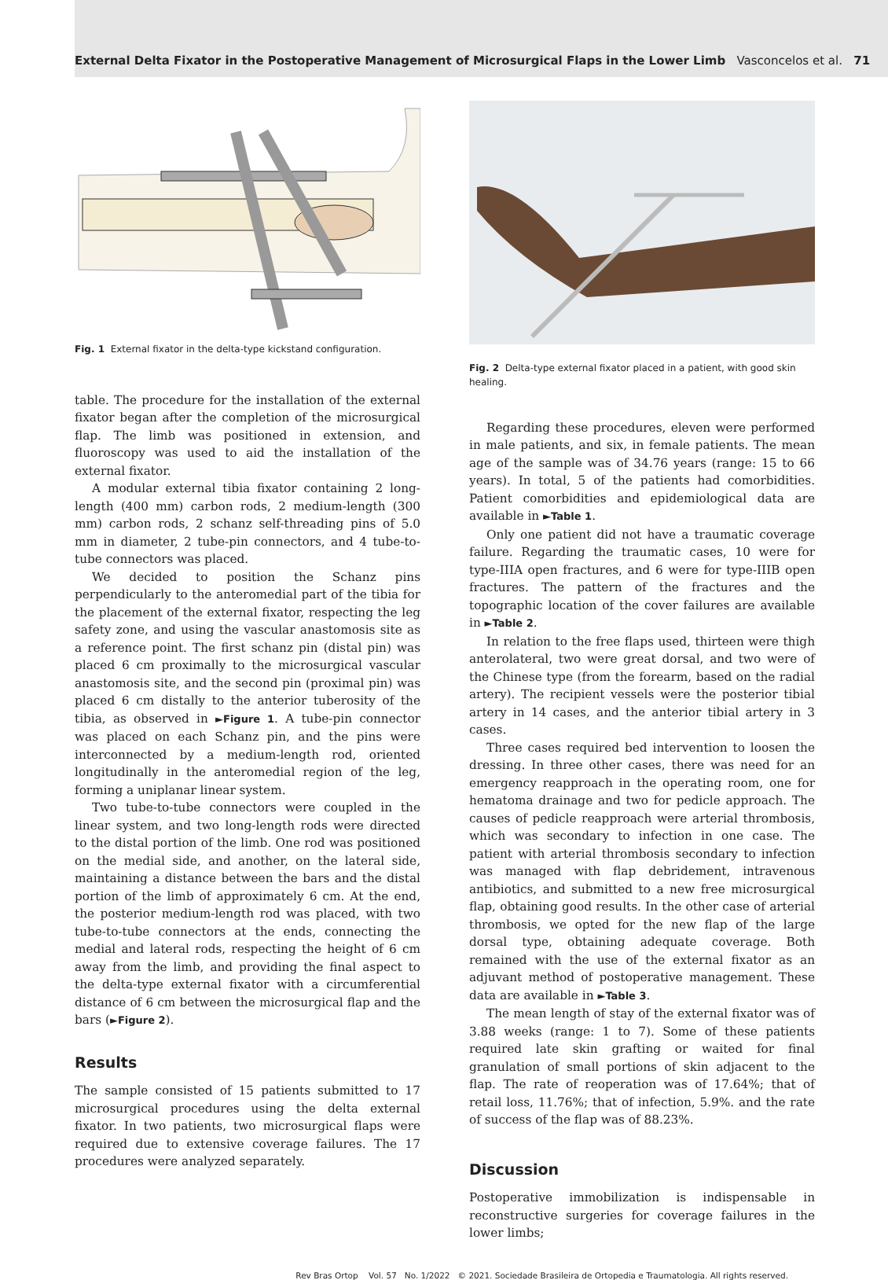External Delta Fixator in the Postoperative Management of Microsurgical Flaps in the Lower Limb Vasconcelos et al. 71
Fig. 1 External fixator in the delta-type kickstand configuration.
table. The procedure for the installation of the external fixator began after the completion of the microsurgical flap. The limb was positioned in extension, and fluoroscopy was used to aid the installation of the external fixator.
A modular external tibia fixator containing 2 long-length (400 mm) carbon rods, 2 medium-length (300 mm) carbon rods, 2 schanz self-threading pins of 5.0 mm in diameter, 2 tube-pin connectors, and 4 tube-to-tube connectors was placed.
We decided to position the Schanz pins perpendicularly to the anteromedial part of the tibia for the placement of the external fixator, respecting the leg safety zone, and using the vascular anastomosis site as a reference point. The first schanz pin (distal pin) was placed 6 cm proximally to the microsurgical vascular anastomosis site, and the second pin (proximal pin) was placed 6 cm distally to the anterior tuberosity of the tibia, as observed in ►Figure 1. A tube-pin connector was placed on each Schanz pin, and the pins were interconnected by a medium-length rod, oriented longitudinally in the anteromedial region of the leg, forming a uniplanar linear system.
Two tube-to-tube connectors were coupled in the linear system, and two long-length rods were directed to the distal portion of the limb. One rod was positioned on the medial side, and another, on the lateral side, maintaining a distance between the bars and the distal portion of the limb of approximately 6 cm. At the end, the posterior medium-length rod was placed, with two tube-to-tube connectors at the ends, connecting the medial and lateral rods, respecting the height of 6 cm away from the limb, and providing the final aspect to the delta-type external fixator with a circumferential distance of 6 cm between the microsurgical flap and the bars (►Figure 2).
Results
The sample consisted of 15 patients submitted to 17 microsurgical procedures using the delta external fixator. In two patients, two microsurgical flaps were required due to extensive coverage failures. The 17 procedures were analyzed separately.
Fig. 2 Delta-type external fixator placed in a patient, with good skin healing.
Regarding these procedures, eleven were performed in male patients, and six, in female patients. The mean age of the sample was of 34.76 years (range: 15 to 66 years). In total, 5 of the patients had comorbidities. Patient comorbidities and epidemiological data are available in ►Table 1.
Only one patient did not have a traumatic coverage failure. Regarding the traumatic cases, 10 were for type-IIIA open fractures, and 6 were for type-IIIB open fractures. The pattern of the fractures and the topographic location of the cover failures are available in ►Table 2.
In relation to the free flaps used, thirteen were thigh anterolateral, two were great dorsal, and two were of the Chinese type (from the forearm, based on the radial artery). The recipient vessels were the posterior tibial artery in 14 cases, and the anterior tibial artery in 3 cases.
Three cases required bed intervention to loosen the dressing. In three other cases, there was need for an emergency reapproach in the operating room, one for hematoma drainage and two for pedicle approach. The causes of pedicle reapproach were arterial thrombosis, which was secondary to infection in one case. The patient with arterial thrombosis secondary to infection was managed with flap debridement, intravenous antibiotics, and submitted to a new free microsurgical flap, obtaining good results. In the other case of arterial thrombosis, we opted for the new flap of the large dorsal type, obtaining adequate coverage. Both remained with the use of the external fixator as an adjuvant method of postoperative management. These data are available in ►Table 3.
The mean length of stay of the external fixator was of 3.88 weeks (range: 1 to 7). Some of these patients required late skin grafting or waited for final granulation of small portions of skin adjacent to the flap. The rate of reoperation was of 17.64%; that of retail loss, 11.76%; that of infection, 5.9%. and the rate of success of the flap was of 88.23%.
Discussion
Postoperative immobilization is indispensable in reconstructive surgeries for coverage failures in the lower limbs;
Rev Bras Ortop Vol. 57 No. 1/2022 © 2021. Sociedade Brasileira de Ortopedia e Traumatologia. All rights reserved.